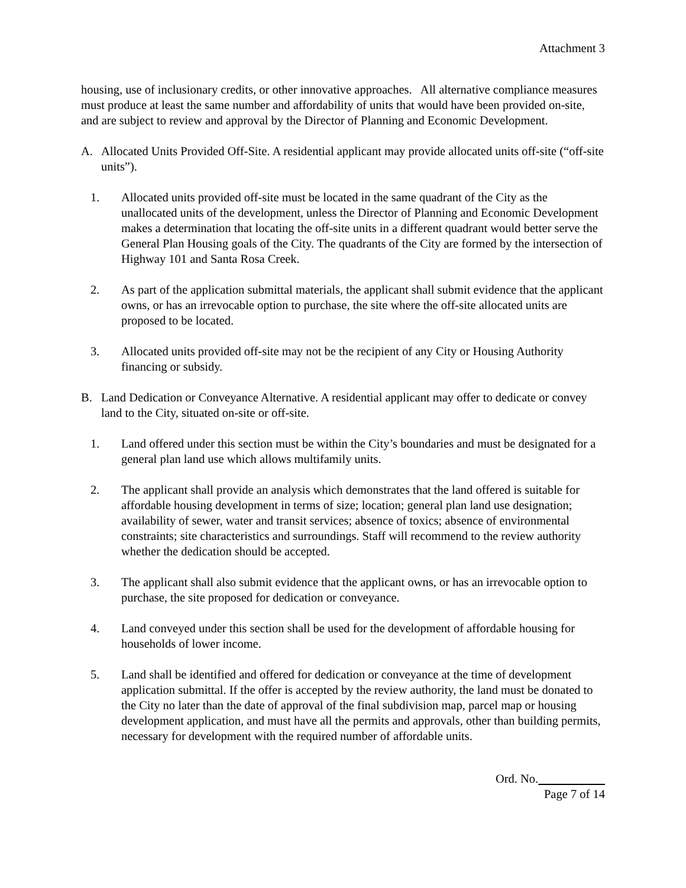Attachment 3
housing, use of inclusionary credits, or other innovative approaches. All alternative compliance measures must produce at least the same number and affordability of units that would have been provided on-site, and are subject to review and approval by the Director of Planning and Economic Development.
A. Allocated Units Provided Off-Site. A residential applicant may provide allocated units off-site (“off-site units”).
1. Allocated units provided off-site must be located in the same quadrant of the City as the unallocated units of the development, unless the Director of Planning and Economic Development makes a determination that locating the off-site units in a different quadrant would better serve the General Plan Housing goals of the City. The quadrants of the City are formed by the intersection of Highway 101 and Santa Rosa Creek.
2. As part of the application submittal materials, the applicant shall submit evidence that the applicant owns, or has an irrevocable option to purchase, the site where the off-site allocated units are proposed to be located.
3. Allocated units provided off-site may not be the recipient of any City or Housing Authority financing or subsidy.
B. Land Dedication or Conveyance Alternative. A residential applicant may offer to dedicate or convey land to the City, situated on-site or off-site.
1. Land offered under this section must be within the City’s boundaries and must be designated for a general plan land use which allows multifamily units.
2. The applicant shall provide an analysis which demonstrates that the land offered is suitable for affordable housing development in terms of size; location; general plan land use designation; availability of sewer, water and transit services; absence of toxics; absence of environmental constraints; site characteristics and surroundings. Staff will recommend to the review authority whether the dedication should be accepted.
3. The applicant shall also submit evidence that the applicant owns, or has an irrevocable option to purchase, the site proposed for dedication or conveyance.
4. Land conveyed under this section shall be used for the development of affordable housing for households of lower income.
5. Land shall be identified and offered for dedication or conveyance at the time of development application submittal. If the offer is accepted by the review authority, the land must be donated to the City no later than the date of approval of the final subdivision map, parcel map or housing development application, and must have all the permits and approvals, other than building permits, necessary for development with the required number of affordable units.
Ord. No.
Page 7 of 14